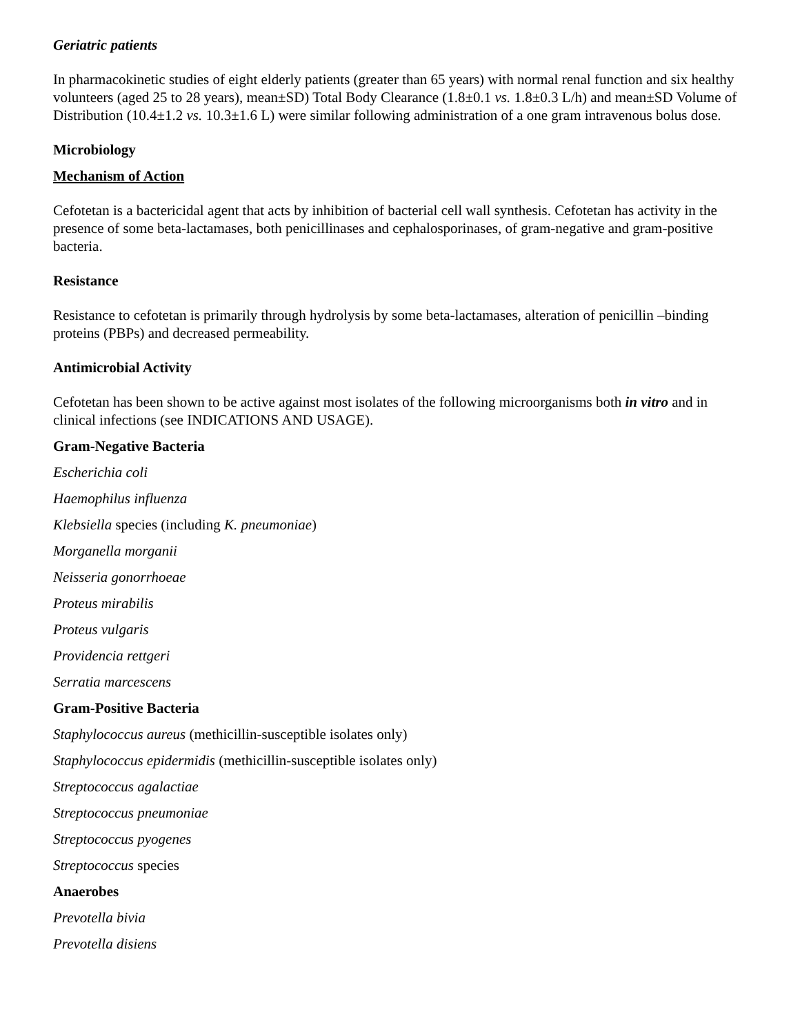Geriatric patients
In pharmacokinetic studies of eight elderly patients (greater than 65 years) with normal renal function and six healthy volunteers (aged 25 to 28 years), mean±SD) Total Body Clearance (1.8±0.1 vs. 1.8±0.3 L/h) and mean±SD Volume of Distribution (10.4±1.2 vs. 10.3±1.6 L) were similar following administration of a one gram intravenous bolus dose.
Microbiology
Mechanism of Action
Cefotetan is a bactericidal agent that acts by inhibition of bacterial cell wall synthesis. Cefotetan has activity in the presence of some beta-lactamases, both penicillinases and cephalosporinases, of gram-negative and gram-positive bacteria.
Resistance
Resistance to cefotetan is primarily through hydrolysis by some beta-lactamases, alteration of penicillin –binding proteins (PBPs) and decreased permeability.
Antimicrobial Activity
Cefotetan has been shown to be active against most isolates of the following microorganisms both in vitro and in clinical infections (see INDICATIONS AND USAGE).
Gram-Negative Bacteria
Escherichia coli
Haemophilus influenza
Klebsiella species (including K. pneumoniae)
Morganella morganii
Neisseria gonorrhoeae
Proteus mirabilis
Proteus vulgaris
Providencia rettgeri
Serratia marcescens
Gram-Positive Bacteria
Staphylococcus aureus (methicillin-susceptible isolates only)
Staphylococcus epidermidis (methicillin-susceptible isolates only)
Streptococcus agalactiae
Streptococcus pneumoniae
Streptococcus pyogenes
Streptococcus species
Anaerobes
Prevotella bivia
Prevotella disiens